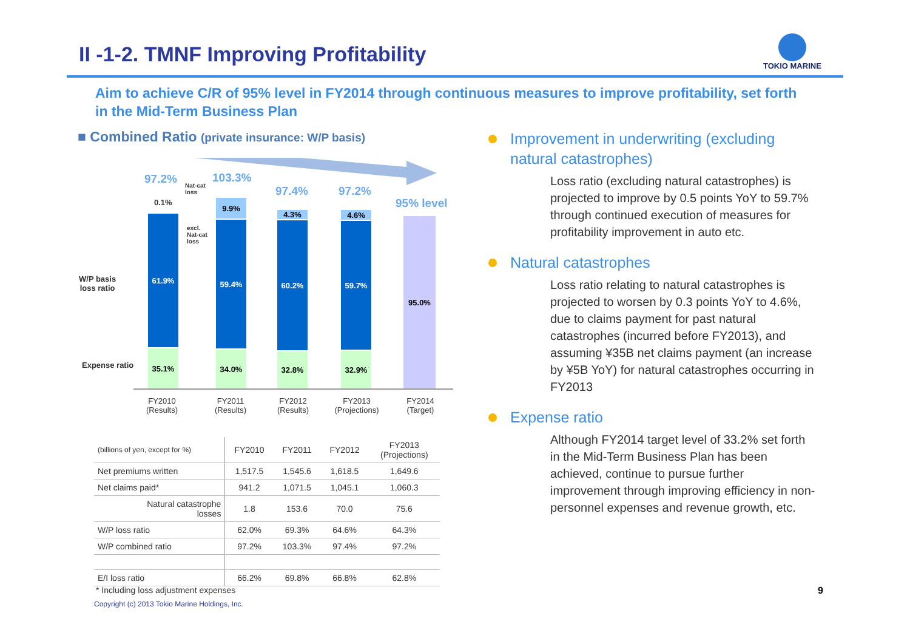II -1-2. TMNF Improving Profitability
TOKIO MARINE
Aim to achieve C/R of 95% level in FY2014 through continuous measures to improve profitability, set forth in the Mid-Term Business Plan
■ Combined Ratio (private insurance: W/P basis)
97.2% 103.3%
97.4% 97.2%
95% level
Nat-cat
loss
excl.
Nat-cat
loss
0.1%
W/P basis
loss ratio
Expense ratio
61.9%
35.1%
9.9%
59.4%
34.0%
4.3%
60.2%
32.8%
4.6%
59.7%
32.9%
95.0%
FY2010
(Results)
FY2011
(Results)
FY2012
(Results)
FY2013
(Projections)
FY2014
(Target)
| (billions of yen, except for %) | FY2010 | FY2011 | FY2012 | FY2013 (Projections) |
| --- | --- | --- | --- | --- |
| Net premiums written | 1,517.5 | 1,545.6 | 1,618.5 | 1,649.6 |
| Net claims paid* | 941.2 | 1,071.5 | 1,045.1 | 1,060.3 |
| Natural catastrophe losses | 1.8 | 153.6 | 70.0 | 75.6 |
| W/P loss ratio | 62.0% | 69.3% | 64.6% | 64.3% |
| W/P combined ratio | 97.2% | 103.3% | 97.4% | 97.2% |
| E/I loss ratio | 66.2% | 69.8% | 66.8% | 62.8% |
* Including loss adjustment expenses
Copyright (c) 2013 Tokio Marine Holdings, Inc.
Improvement in underwriting (excluding natural catastrophes)
Loss ratio (excluding natural catastrophes) is projected to improve by 0.5 points YoY to 59.7% through continued execution of measures for profitability improvement in auto etc.
Natural catastrophes
Loss ratio relating to natural catastrophes is projected to worsen by 0.3 points YoY to 4.6%, due to claims payment for past natural catastrophes (incurred before FY2013), and assuming ¥35B net claims payment (an increase by ¥5B YoY) for natural catastrophes occurring in FY2013
Expense ratio
Although FY2014 target level of 33.2% set forth in the Mid-Term Business Plan has been achieved, continue to pursue further improvement through improving efficiency in non-personnel expenses and revenue growth, etc.
9